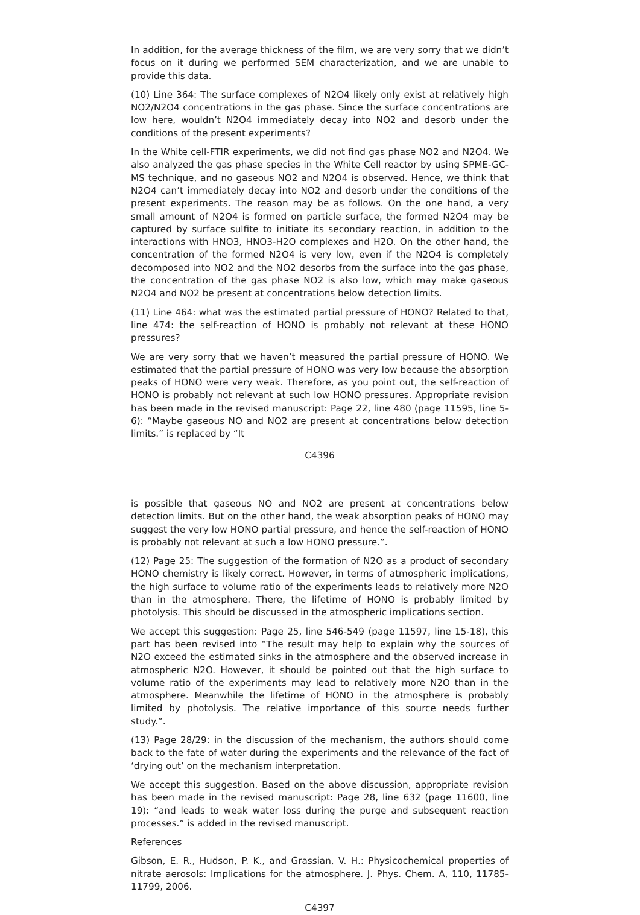In addition, for the average thickness of the film, we are very sorry that we didn’t focus on it during we performed SEM characterization, and we are unable to provide this data.
(10) Line 364: The surface complexes of N2O4 likely only exist at relatively high NO2/N2O4 concentrations in the gas phase. Since the surface concentrations are low here, wouldn’t N2O4 immediately decay into NO2 and desorb under the conditions of the present experiments?
In the White cell-FTIR experiments, we did not find gas phase NO2 and N2O4. We also analyzed the gas phase species in the White Cell reactor by using SPME-GC-MS technique, and no gaseous NO2 and N2O4 is observed. Hence, we think that N2O4 can’t immediately decay into NO2 and desorb under the conditions of the present experiments. The reason may be as follows. On the one hand, a very small amount of N2O4 is formed on particle surface, the formed N2O4 may be captured by surface sulfite to initiate its secondary reaction, in addition to the interactions with HNO3, HNO3-H2O complexes and H2O. On the other hand, the concentration of the formed N2O4 is very low, even if the N2O4 is completely decomposed into NO2 and the NO2 desorbs from the surface into the gas phase, the concentration of the gas phase NO2 is also low, which may make gaseous N2O4 and NO2 be present at concentrations below detection limits.
(11) Line 464: what was the estimated partial pressure of HONO? Related to that, line 474: the self-reaction of HONO is probably not relevant at these HONO pressures?
We are very sorry that we haven’t measured the partial pressure of HONO. We estimated that the partial pressure of HONO was very low because the absorption peaks of HONO were very weak. Therefore, as you point out, the self-reaction of HONO is probably not relevant at such low HONO pressures. Appropriate revision has been made in the revised manuscript: Page 22, line 480 (page 11595, line 5-6): “Maybe gaseous NO and NO2 are present at concentrations below detection limits.” is replaced by “It
C4396
is possible that gaseous NO and NO2 are present at concentrations below detection limits. But on the other hand, the weak absorption peaks of HONO may suggest the very low HONO partial pressure, and hence the self-reaction of HONO is probably not relevant at such a low HONO pressure.”.
(12) Page 25: The suggestion of the formation of N2O as a product of secondary HONO chemistry is likely correct. However, in terms of atmospheric implications, the high surface to volume ratio of the experiments leads to relatively more N2O than in the atmosphere. There, the lifetime of HONO is probably limited by photolysis. This should be discussed in the atmospheric implications section.
We accept this suggestion: Page 25, line 546-549 (page 11597, line 15-18), this part has been revised into “The result may help to explain why the sources of N2O exceed the estimated sinks in the atmosphere and the observed increase in atmospheric N2O. However, it should be pointed out that the high surface to volume ratio of the experiments may lead to relatively more N2O than in the atmosphere. Meanwhile the lifetime of HONO in the atmosphere is probably limited by photolysis. The relative importance of this source needs further study.”.
(13) Page 28/29: in the discussion of the mechanism, the authors should come back to the fate of water during the experiments and the relevance of the fact of ‘drying out’ on the mechanism interpretation.
We accept this suggestion. Based on the above discussion, appropriate revision has been made in the revised manuscript: Page 28, line 632 (page 11600, line 19): “and leads to weak water loss during the purge and subsequent reaction processes.” is added in the revised manuscript.
References
Gibson, E. R., Hudson, P. K., and Grassian, V. H.: Physicochemical properties of nitrate aerosols: Implications for the atmosphere. J. Phys. Chem. A, 110, 11785-11799, 2006.
C4397